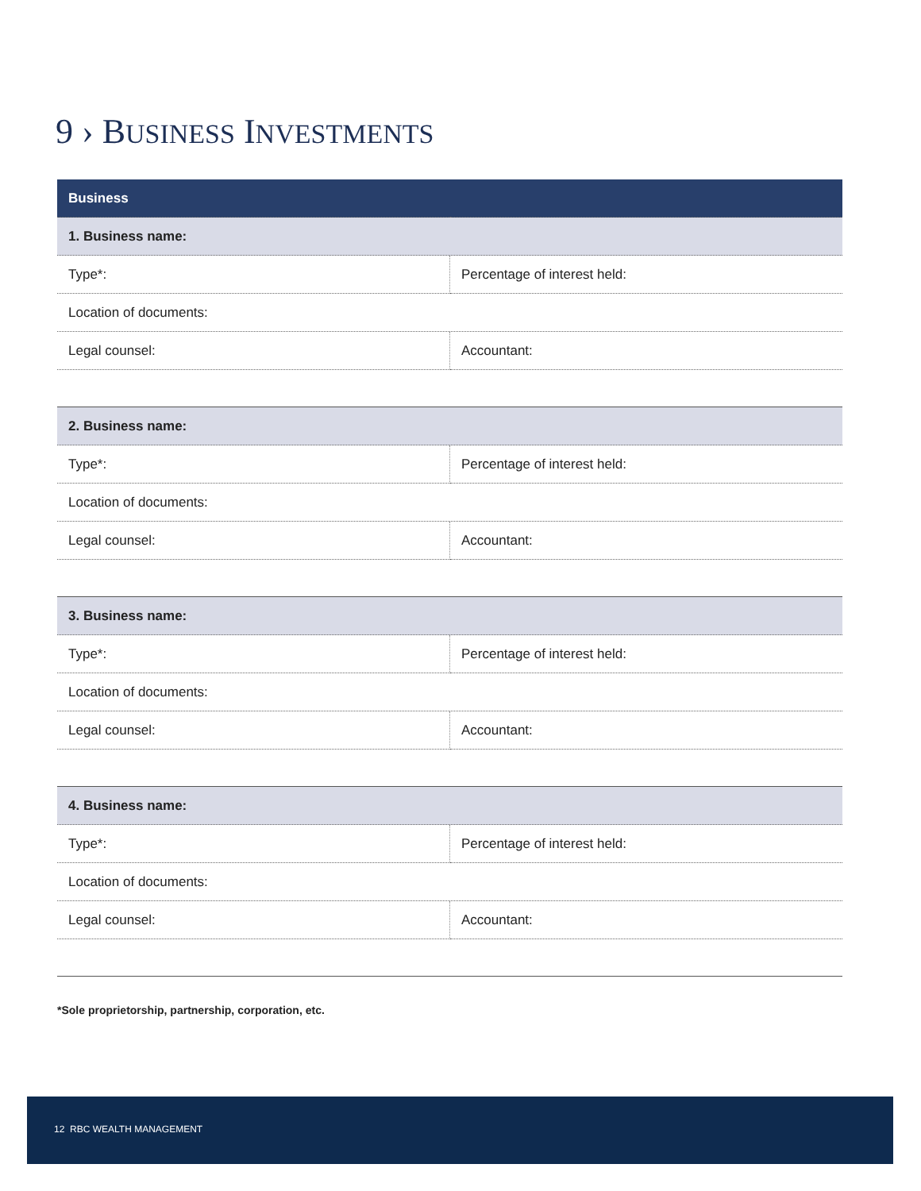9 › BUSINESS INVESTMENTS
| Business | |
| --- | --- |
| 1. Business name: | |
| Type*: | Percentage of interest held: |
| Location of documents: | |
| Legal counsel: | Accountant: |
| 2. Business name: | |
| Type*: | Percentage of interest held: |
| Location of documents: | |
| Legal counsel: | Accountant: |
| 3. Business name: | |
| Type*: | Percentage of interest held: |
| Location of documents: | |
| Legal counsel: | Accountant: |
| 4. Business name: | |
| Type*: | Percentage of interest held: |
| Location of documents: | |
| Legal counsel: | Accountant: |
*Sole proprietorship, partnership, corporation, etc.
12 RBC WEALTH MANAGEMENT